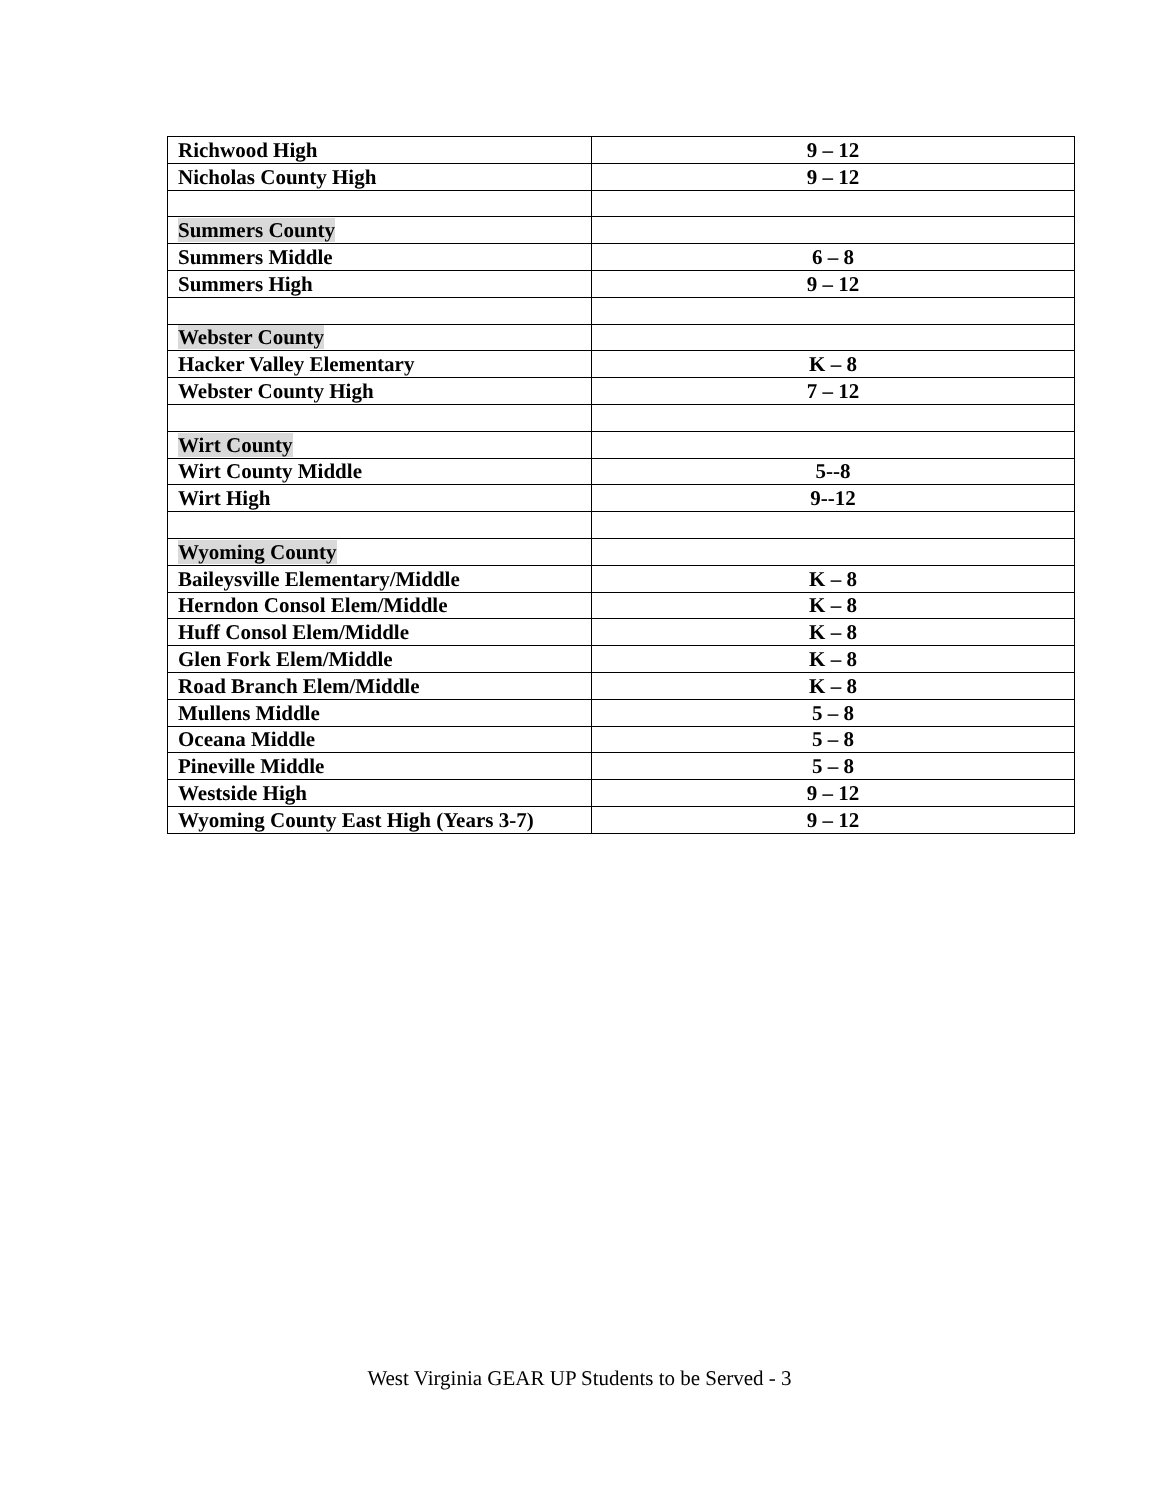| Richwood High | 9 – 12 |
| Nicholas County High | 9 – 12 |
| Summers County | |
| Summers Middle | 6 – 8 |
| Summers High | 9 – 12 |
| Webster County | |
| Hacker Valley Elementary | K – 8 |
| Webster County High | 7 – 12 |
| Wirt County | |
| Wirt County Middle | 5--8 |
| Wirt High | 9--12 |
| Wyoming County | |
| Baileysville Elementary/Middle | K – 8 |
| Herndon Consol Elem/Middle | K – 8 |
| Huff Consol Elem/Middle | K – 8 |
| Glen Fork Elem/Middle | K – 8 |
| Road Branch Elem/Middle | K – 8 |
| Mullens Middle | 5 – 8 |
| Oceana Middle | 5 – 8 |
| Pineville Middle | 5 – 8 |
| Westside High | 9 – 12 |
| Wyoming County East High (Years 3-7) | 9 – 12 |
West Virginia GEAR UP Students to be Served - 3